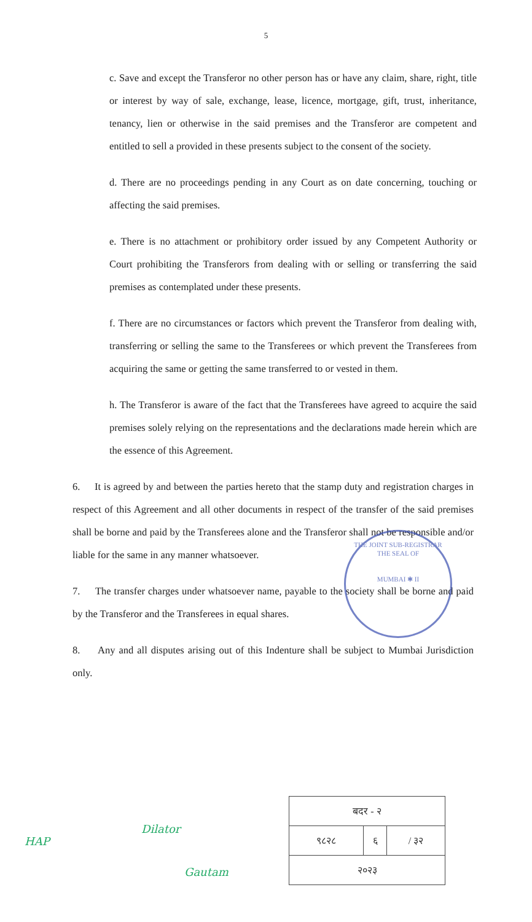5
c. Save and except the Transferor no other person has or have any claim, share, right, title or interest by way of sale, exchange, lease, licence, mortgage, gift, trust, inheritance, tenancy, lien or otherwise in the said premises and the Transferor are competent and entitled to sell a provided in these presents subject to the consent of the society.
d. There are no proceedings pending in any Court as on date concerning, touching or affecting the said premises.
e. There is no attachment or prohibitory order issued by any Competent Authority or Court prohibiting the Transferors from dealing with or selling or transferring the said premises as contemplated under these presents.
f. There are no circumstances or factors which prevent the Transferor from dealing with, transferring or selling the same to the Transferees or which prevent the Transferees from acquiring the same or getting the same transferred to or vested in them.
h. The Transferor is aware of the fact that the Transferees have agreed to acquire the said premises solely relying on the representations and the declarations made herein which are the essence of this Agreement.
6. It is agreed by and between the parties hereto that the stamp duty and registration charges in respect of this Agreement and all other documents in respect of the transfer of the said premises shall be borne and paid by the Transferees alone and the Transferor shall not be responsible and/or liable for the same in any manner whatsoever.
7. The transfer charges under whatsoever name, payable to the society shall be borne and paid by the Transferor and the Transferees in equal shares.
8. Any and all disputes arising out of this Indenture shall be subject to Mumbai Jurisdiction only.
THE JOINT SUB-REGISTRAR
THE SEAL OF
MUMBAI ✱ II
| बदर - २ | | |
| ९८२८ | ६ | / ३२ |
| २०२३ | | |
HAP
Dilator
Gautam